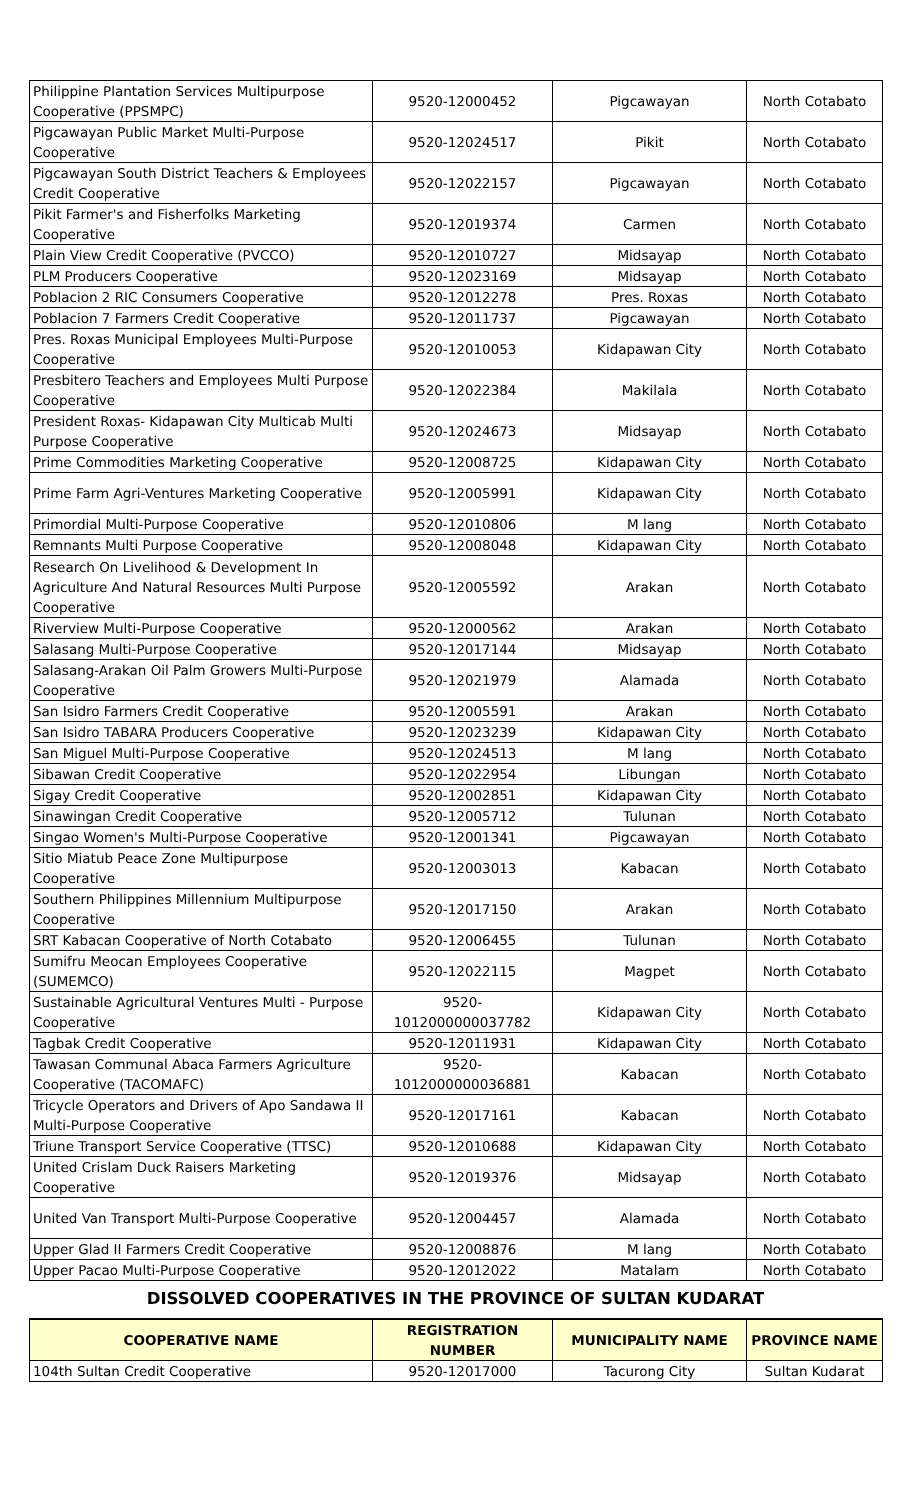| Philippine Plantation Services Multipurpose Cooperative (PPSMPC) | 9520-12000452 | Pigcawayan | North Cotabato |
| Pigcawayan Public Market Multi-Purpose Cooperative | 9520-12024517 | Pikit | North Cotabato |
| Pigcawayan South District Teachers & Employees Credit Cooperative | 9520-12022157 | Pigcawayan | North Cotabato |
| Pikit Farmer's and Fisherfolks Marketing Cooperative | 9520-12019374 | Carmen | North Cotabato |
| Plain View Credit Cooperative (PVCCO) | 9520-12010727 | Midsayap | North Cotabato |
| PLM Producers Cooperative | 9520-12023169 | Midsayap | North Cotabato |
| Poblacion 2 RIC Consumers Cooperative | 9520-12012278 | Pres. Roxas | North Cotabato |
| Poblacion 7 Farmers Credit Cooperative | 9520-12011737 | Pigcawayan | North Cotabato |
| Pres. Roxas Municipal Employees Multi-Purpose Cooperative | 9520-12010053 | Kidapawan City | North Cotabato |
| Presbitero Teachers and Employees Multi Purpose Cooperative | 9520-12022384 | Makilala | North Cotabato |
| President Roxas- Kidapawan City Multicab Multi Purpose Cooperative | 9520-12024673 | Midsayap | North Cotabato |
| Prime Commodities Marketing Cooperative | 9520-12008725 | Kidapawan City | North Cotabato |
| Prime Farm Agri-Ventures Marketing Cooperative | 9520-12005991 | Kidapawan City | North Cotabato |
| Primordial Multi-Purpose Cooperative | 9520-12010806 | M lang | North Cotabato |
| Remnants Multi Purpose Cooperative | 9520-12008048 | Kidapawan City | North Cotabato |
| Research On Livelihood & Development In Agriculture And Natural Resources Multi Purpose Cooperative | 9520-12005592 | Arakan | North Cotabato |
| Riverview Multi-Purpose Cooperative | 9520-12000562 | Arakan | North Cotabato |
| Salasang Multi-Purpose Cooperative | 9520-12017144 | Midsayap | North Cotabato |
| Salasang-Arakan Oil Palm Growers Multi-Purpose Cooperative | 9520-12021979 | Alamada | North Cotabato |
| San Isidro Farmers Credit Cooperative | 9520-12005591 | Arakan | North Cotabato |
| San Isidro TABARA Producers Cooperative | 9520-12023239 | Kidapawan City | North Cotabato |
| San Miguel Multi-Purpose Cooperative | 9520-12024513 | M lang | North Cotabato |
| Sibawan Credit Cooperative | 9520-12022954 | Libungan | North Cotabato |
| Sigay Credit Cooperative | 9520-12002851 | Kidapawan City | North Cotabato |
| Sinawingan Credit Cooperative | 9520-12005712 | Tulunan | North Cotabato |
| Singao Women's Multi-Purpose Cooperative | 9520-12001341 | Pigcawayan | North Cotabato |
| Sitio Miatub Peace Zone Multipurpose Cooperative | 9520-12003013 | Kabacan | North Cotabato |
| Southern Philippines Millennium Multipurpose Cooperative | 9520-12017150 | Arakan | North Cotabato |
| SRT Kabacan Cooperative of North Cotabato | 9520-12006455 | Tulunan | North Cotabato |
| Sumifru Meocan Employees Cooperative (SUMEMCO) | 9520-12022115 | Magpet | North Cotabato |
| Sustainable Agricultural Ventures Multi - Purpose Cooperative | 9520-1012000000037782 | Kidapawan City | North Cotabato |
| Tagbak Credit Cooperative | 9520-12011931 | Kidapawan City | North Cotabato |
| Tawasan Communal Abaca Farmers Agriculture Cooperative (TACOMAFC) | 9520-1012000000036881 | Kabacan | North Cotabato |
| Tricycle Operators and Drivers of Apo Sandawa II Multi-Purpose Cooperative | 9520-12017161 | Kabacan | North Cotabato |
| Triune Transport Service Cooperative (TTSC) | 9520-12010688 | Kidapawan City | North Cotabato |
| United Crislam Duck Raisers Marketing Cooperative | 9520-12019376 | Midsayap | North Cotabato |
| United Van Transport Multi-Purpose Cooperative | 9520-12004457 | Alamada | North Cotabato |
| Upper Glad II Farmers Credit Cooperative | 9520-12008876 | M lang | North Cotabato |
| Upper Pacao Multi-Purpose Cooperative | 9520-12012022 | Matalam | North Cotabato |
DISSOLVED COOPERATIVES IN THE PROVINCE OF SULTAN KUDARAT
| COOPERATIVE NAME | REGISTRATION NUMBER | MUNICIPALITY NAME | PROVINCE NAME |
| --- | --- | --- | --- |
| 104th Sultan Credit Cooperative | 9520-12017000 | Tacurong City | Sultan Kudarat |